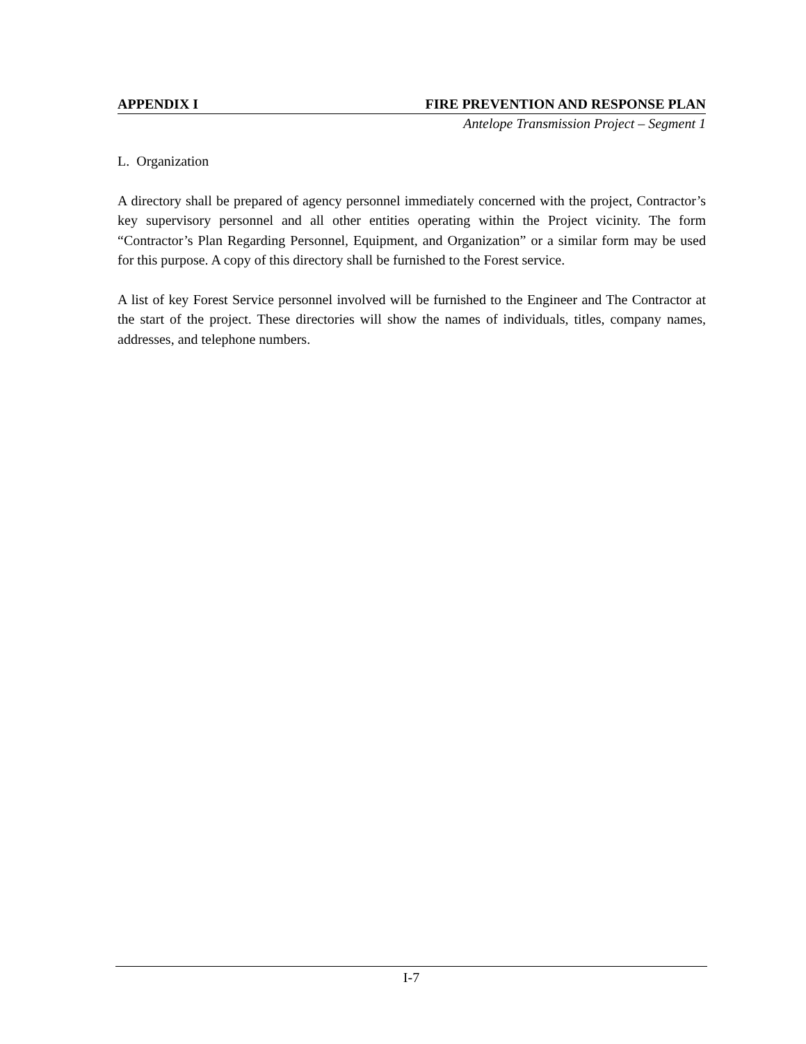APPENDIX I FIRE PREVENTION AND RESPONSE PLAN
Antelope Transmission Project – Segment 1
L. Organization
A directory shall be prepared of agency personnel immediately concerned with the project, Contractor’s key supervisory personnel and all other entities operating within the Project vicinity. The form “Contractor’s Plan Regarding Personnel, Equipment, and Organization” or a similar form may be used for this purpose. A copy of this directory shall be furnished to the Forest service.
A list of key Forest Service personnel involved will be furnished to the Engineer and The Contractor at the start of the project. These directories will show the names of individuals, titles, company names, addresses, and telephone numbers.
I-7